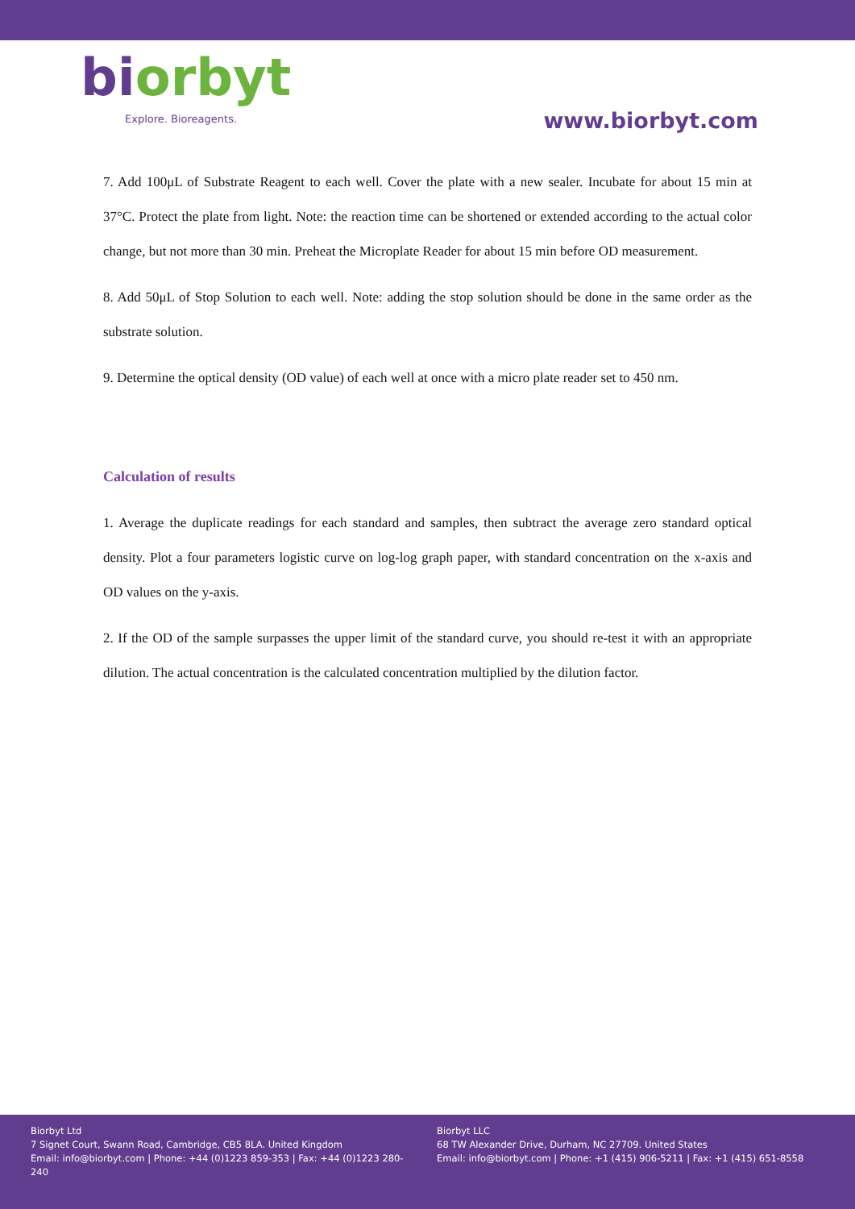biorbyt
Explore. Bioreagents.
www.biorbyt.com
7. Add 100μL of Substrate Reagent to each well. Cover the plate with a new sealer. Incubate for about 15 min at 37°C. Protect the plate from light. Note: the reaction time can be shortened or extended according to the actual color change, but not more than 30 min. Preheat the Microplate Reader for about 15 min before OD measurement.
8. Add 50μL of Stop Solution to each well. Note: adding the stop solution should be done in the same order as the substrate solution.
9. Determine the optical density (OD value) of each well at once with a micro plate reader set to 450 nm.
Calculation of results
1. Average the duplicate readings for each standard and samples, then subtract the average zero standard optical density. Plot a four parameters logistic curve on log-log graph paper, with standard concentration on the x-axis and OD values on the y-axis.
2. If the OD of the sample surpasses the upper limit of the standard curve, you should re-test it with an appropriate dilution. The actual concentration is the calculated concentration multiplied by the dilution factor.
Biorbyt Ltd
7 Signet Court, Swann Road, Cambridge, CB5 8LA. United Kingdom
Email: info@biorbyt.com | Phone: +44 (0)1223 859-353 | Fax: +44 (0)1223 280-240
Biorbyt LLC
68 TW Alexander Drive, Durham, NC 27709. United States
Email: info@biorbyt.com | Phone: +1 (415) 906-5211 | Fax: +1 (415) 651-8558